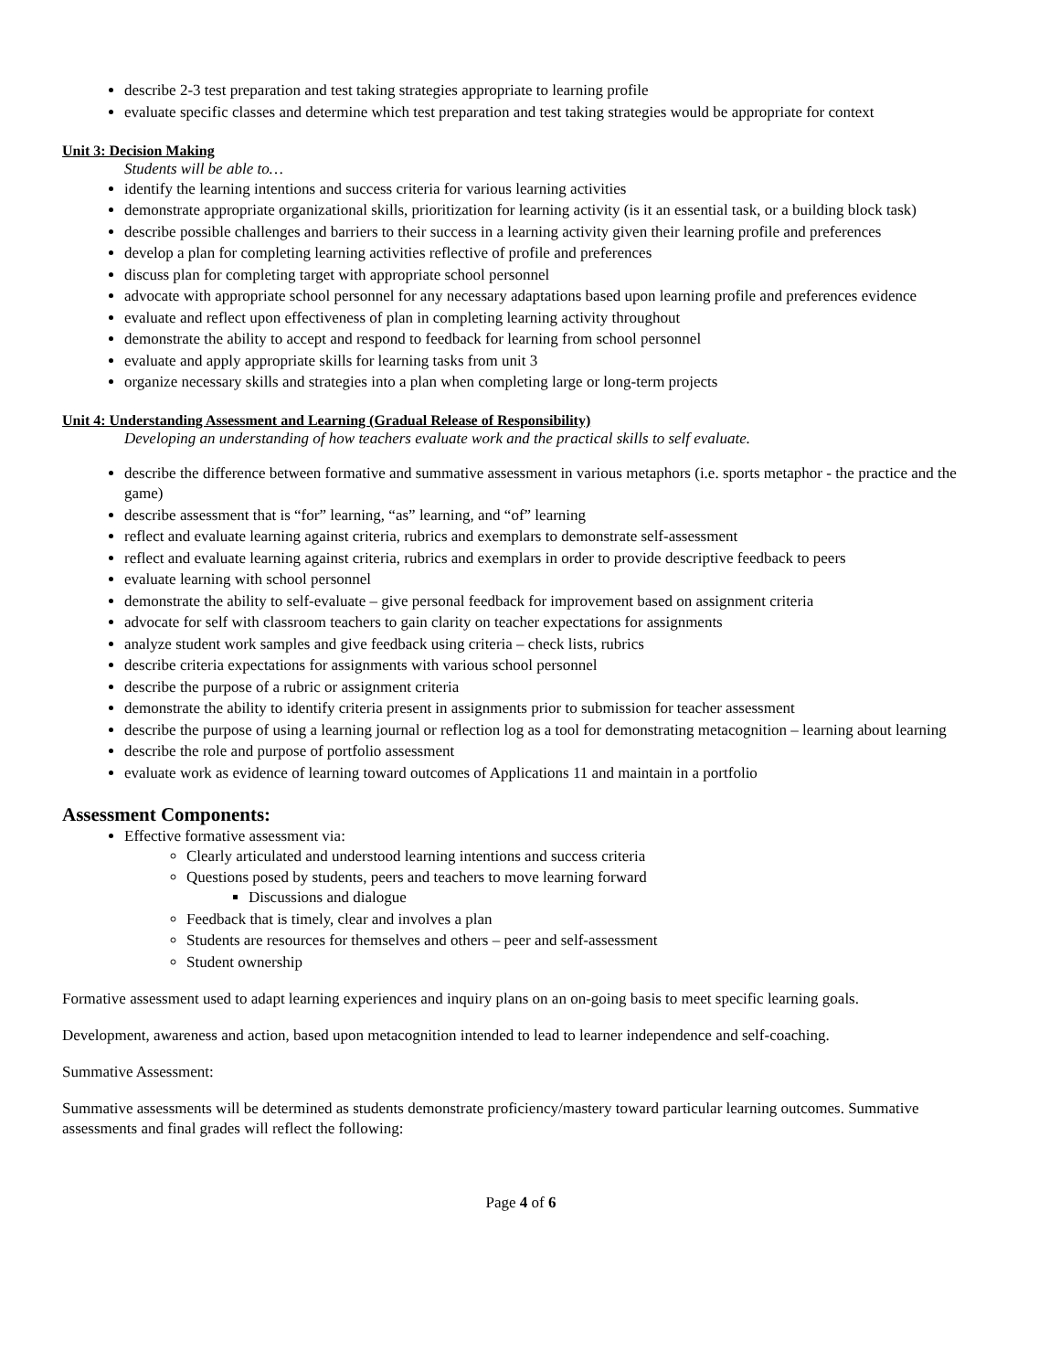describe 2-3 test preparation and test taking strategies appropriate to learning profile
evaluate specific classes and determine which test preparation and test taking strategies would be appropriate for context
Unit 3: Decision Making
Students will be able to…
identify the learning intentions and success criteria for various learning activities
demonstrate appropriate organizational skills, prioritization for learning activity (is it an essential task, or a building block task)
describe possible challenges and barriers to their success in a learning activity given their learning profile and preferences
develop a plan for completing learning activities reflective of profile and preferences
discuss plan for completing target with appropriate school personnel
advocate with appropriate school personnel for any necessary adaptations based upon learning profile and preferences evidence
evaluate and reflect upon effectiveness of plan in completing learning activity throughout
demonstrate the ability to accept and respond to feedback for learning from school personnel
evaluate and apply appropriate skills for learning tasks from unit 3
organize necessary skills and strategies into a plan when completing large or long-term projects
Unit 4: Understanding Assessment and Learning (Gradual Release of Responsibility)
Developing an understanding of how teachers evaluate work and the practical skills to self evaluate.
describe the difference between formative and summative assessment in various metaphors (i.e. sports metaphor - the practice and the game)
describe assessment that is “for” learning, “as” learning, and “of” learning
reflect and evaluate learning against criteria, rubrics and exemplars to demonstrate self-assessment
reflect and evaluate learning against criteria, rubrics and exemplars in order to provide descriptive feedback to peers
evaluate learning with school personnel
demonstrate the ability to self-evaluate – give personal feedback for improvement based on assignment criteria
advocate for self with classroom teachers to gain clarity on teacher expectations for assignments
analyze student work samples and give feedback using criteria – check lists, rubrics
describe criteria expectations for assignments with various school personnel
describe the purpose of a rubric or assignment criteria
demonstrate the ability to identify criteria present in assignments prior to submission for teacher assessment
describe the purpose of using a learning journal or reflection log as a tool for demonstrating metacognition – learning about learning
describe the role and purpose of portfolio assessment
evaluate work as evidence of learning toward outcomes of Applications 11 and maintain in a portfolio
Assessment Components:
Effective formative assessment via:
Clearly articulated and understood learning intentions and success criteria
Questions posed by students, peers and teachers to move learning forward
Discussions and dialogue
Feedback that is timely, clear and involves a plan
Students are resources for themselves and others – peer and self-assessment
Student ownership
Formative assessment used to adapt learning experiences and inquiry plans on an on-going basis to meet specific learning goals.
Development, awareness and action, based upon metacognition intended to lead to learner independence and self-coaching.
Summative Assessment:
Summative assessments will be determined as students demonstrate proficiency/mastery toward particular learning outcomes. Summative assessments and final grades will reflect the following:
Page 4 of 6